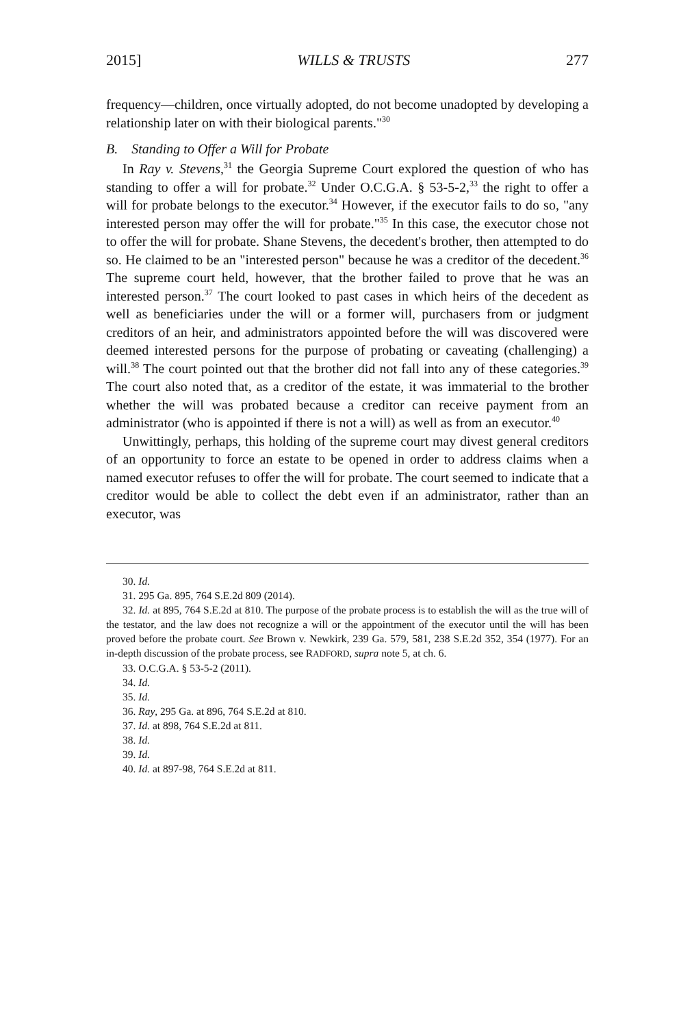2015] WILLS & TRUSTS 277
frequency—children, once virtually adopted, do not become unadopted by developing a relationship later on with their biological parents."<sup>30</sup>
B. Standing to Offer a Will for Probate
In Ray v. Stevens,<sup>31</sup> the Georgia Supreme Court explored the question of who has standing to offer a will for probate.<sup>32</sup> Under O.C.G.A. § 53-5-2,<sup>33</sup> the right to offer a will for probate belongs to the executor.<sup>34</sup> However, if the executor fails to do so, "any interested person may offer the will for probate."<sup>35</sup> In this case, the executor chose not to offer the will for probate. Shane Stevens, the decedent's brother, then attempted to do so. He claimed to be an "interested person" because he was a creditor of the decedent.<sup>36</sup> The supreme court held, however, that the brother failed to prove that he was an interested person.<sup>37</sup> The court looked to past cases in which heirs of the decedent as well as beneficiaries under the will or a former will, purchasers from or judgment creditors of an heir, and administrators appointed before the will was discovered were deemed interested persons for the purpose of probating or caveating (challenging) a will.<sup>38</sup> The court pointed out that the brother did not fall into any of these categories.<sup>39</sup> The court also noted that, as a creditor of the estate, it was immaterial to the brother whether the will was probated because a creditor can receive payment from an administrator (who is appointed if there is not a will) as well as from an executor.<sup>40</sup>
Unwittingly, perhaps, this holding of the supreme court may divest general creditors of an opportunity to force an estate to be opened in order to address claims when a named executor refuses to offer the will for probate. The court seemed to indicate that a creditor would be able to collect the debt even if an administrator, rather than an executor, was
30. Id.
31. 295 Ga. 895, 764 S.E.2d 809 (2014).
32. Id. at 895, 764 S.E.2d at 810. The purpose of the probate process is to establish the will as the true will of the testator, and the law does not recognize a will or the appointment of the executor until the will has been proved before the probate court. See Brown v. Newkirk, 239 Ga. 579, 581, 238 S.E.2d 352, 354 (1977). For an in-depth discussion of the probate process, see RADFORD, supra note 5, at ch. 6.
33. O.C.G.A. § 53-5-2 (2011).
34. Id.
35. Id.
36. Ray, 295 Ga. at 896, 764 S.E.2d at 810.
37. Id. at 898, 764 S.E.2d at 811.
38. Id.
39. Id.
40. Id. at 897-98, 764 S.E.2d at 811.